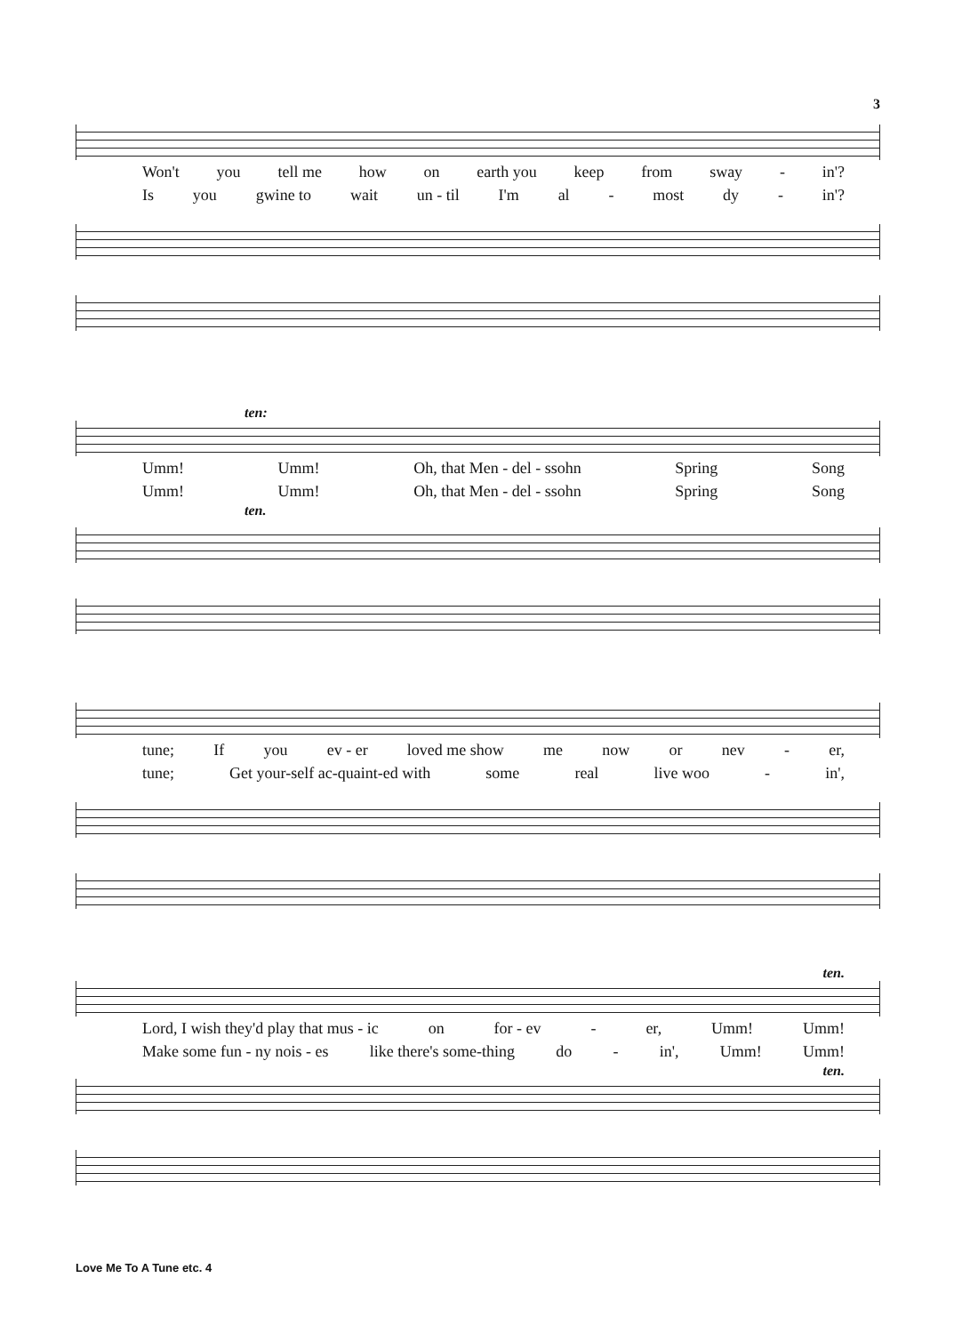3
Won't you tell me how on earth you keep from sway - in'?
Is you gwine to wait un - til I'm al - most dy - in'?
ten:
Umm! Umm! Oh, that Men - del - ssohn Spring Song
Umm! Umm! Oh, that Men - del - ssohn Spring Song
ten.
tune; If you ev - er loved me show me now or nev - er,
tune; Get your-self ac-quaint-ed with some real live woo - in',
ten.
Lord, I wish they'd play that mus - ic on for - ev - er, Umm! Umm!
Make some fun - ny nois - es like there's some-thing do - in', Umm! Umm!
ten.
Love Me To A Tune etc. 4